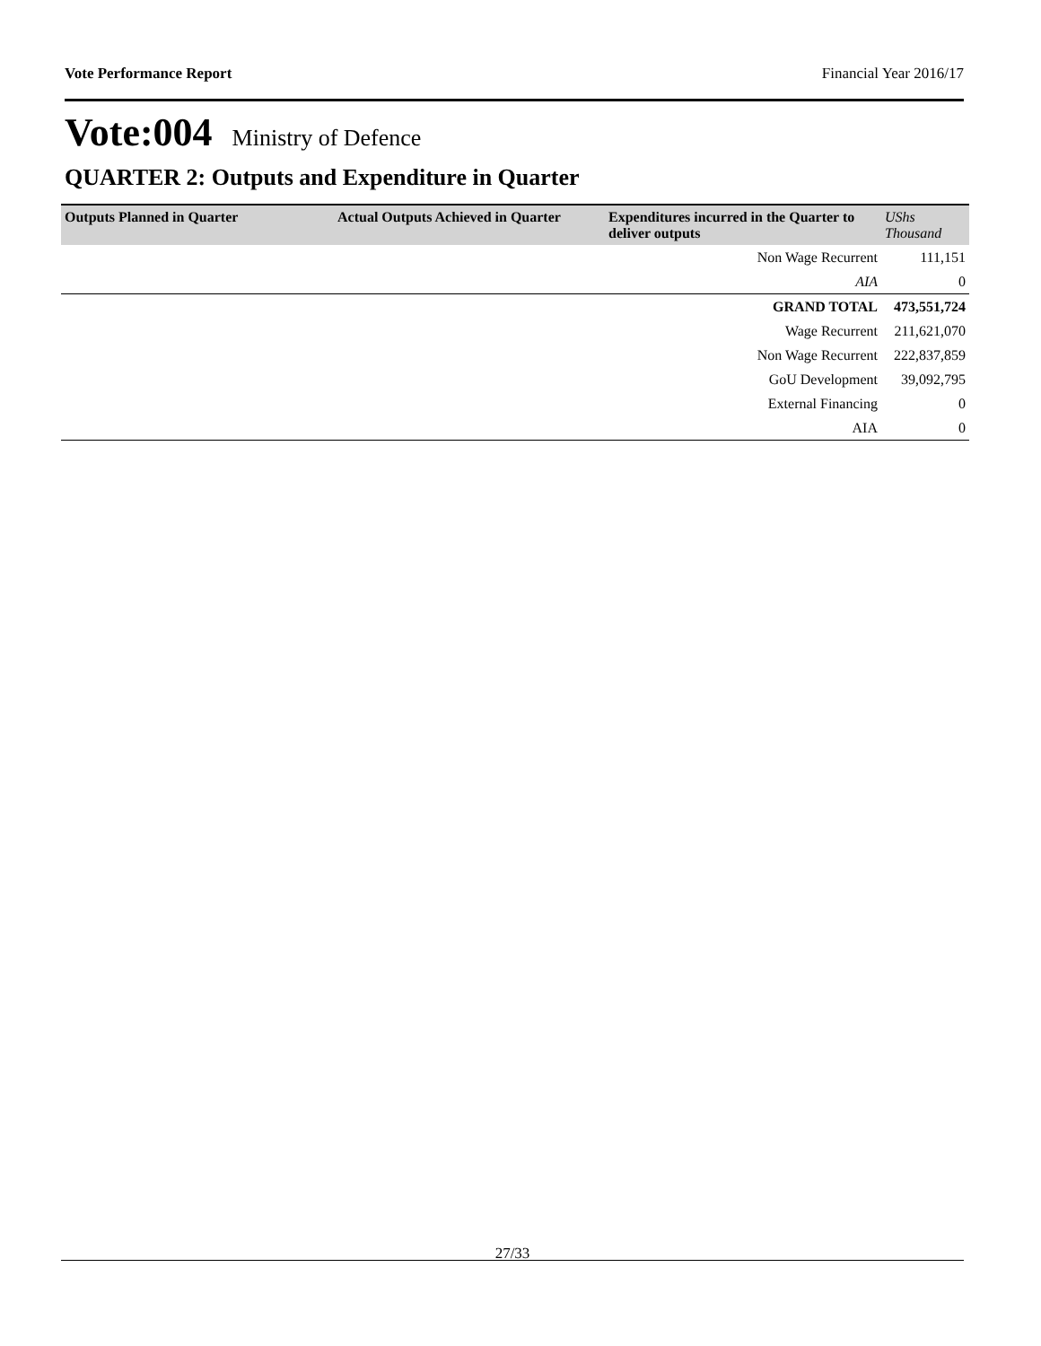Vote Performance Report Financial Year 2016/17
Vote:004 Ministry of Defence
QUARTER 2: Outputs and Expenditure in Quarter
| Outputs Planned in Quarter | Actual Outputs Achieved in Quarter | Expenditures incurred in the Quarter to deliver outputs | UShs Thousand |
| --- | --- | --- | --- |
| | | Non Wage Recurrent | 111,151 |
| | | AIA | 0 |
| | | GRAND TOTAL | 473,551,724 |
| | | Wage Recurrent | 211,621,070 |
| | | Non Wage Recurrent | 222,837,859 |
| | | GoU Development | 39,092,795 |
| | | External Financing | 0 |
| | | AIA | 0 |
27/33